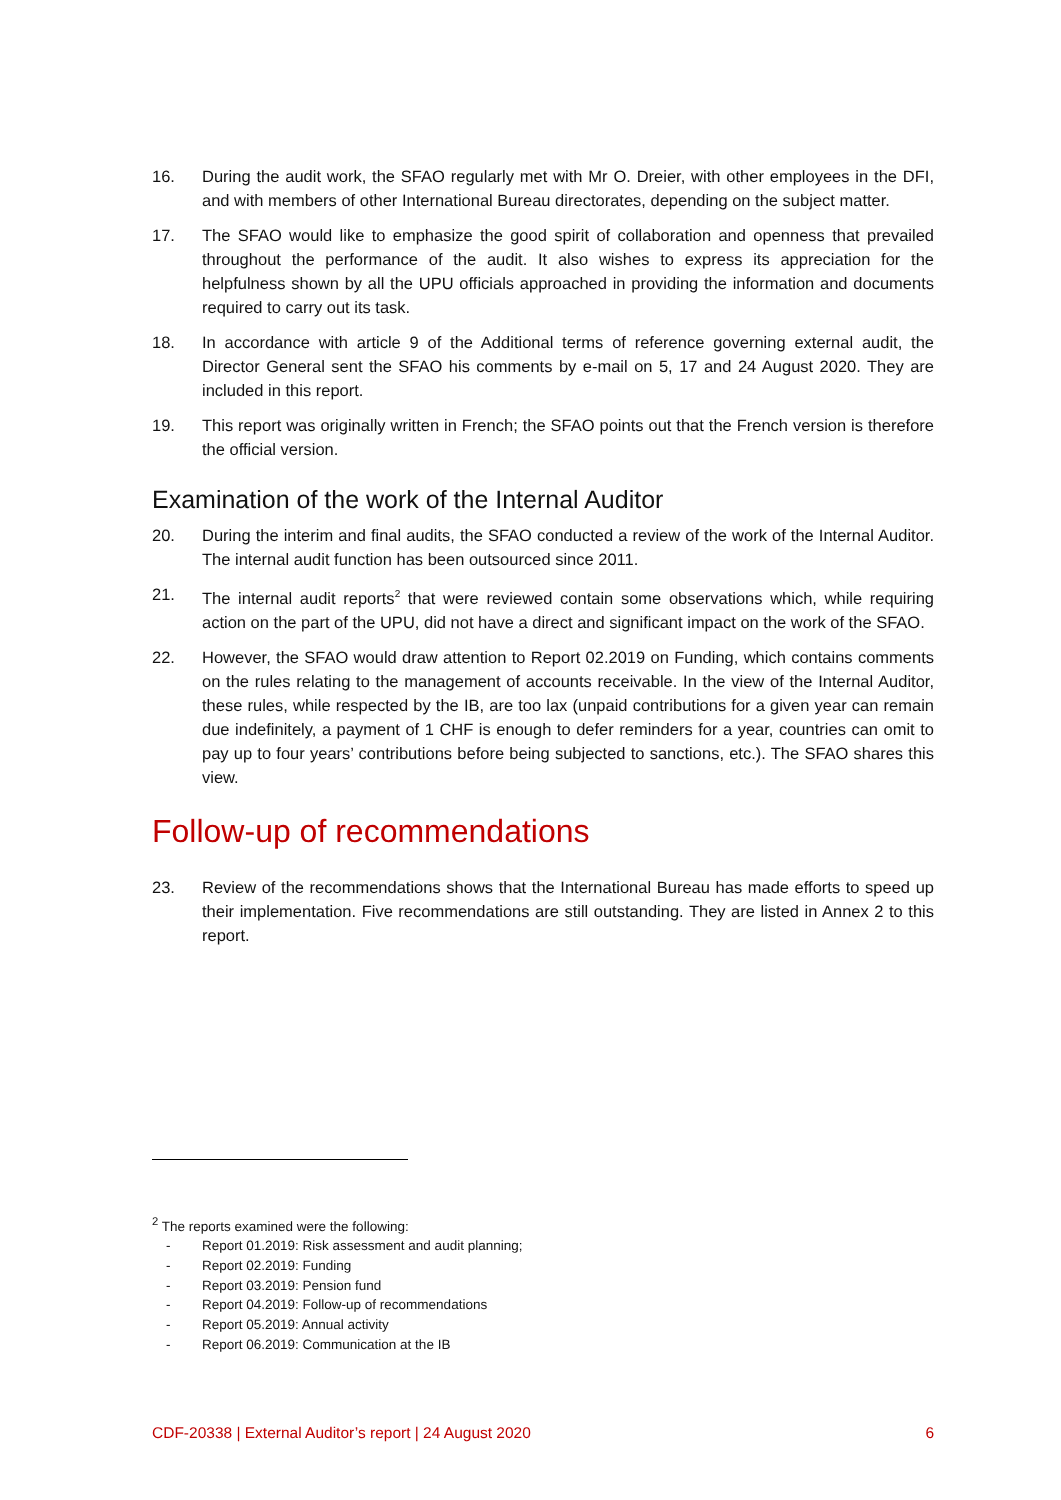16. During the audit work, the SFAO regularly met with Mr O. Dreier, with other employees in the DFI, and with members of other International Bureau directorates, depending on the subject matter.
17. The SFAO would like to emphasize the good spirit of collaboration and openness that prevailed throughout the performance of the audit. It also wishes to express its appreciation for the helpfulness shown by all the UPU officials approached in providing the information and documents required to carry out its task.
18. In accordance with article 9 of the Additional terms of reference governing external audit, the Director General sent the SFAO his comments by e-mail on 5, 17 and 24 August 2020. They are included in this report.
19. This report was originally written in French; the SFAO points out that the French version is therefore the official version.
Examination of the work of the Internal Auditor
20. During the interim and final audits, the SFAO conducted a review of the work of the Internal Auditor. The internal audit function has been outsourced since 2011.
21. The internal audit reports<sup>2</sup> that were reviewed contain some observations which, while requiring action on the part of the UPU, did not have a direct and significant impact on the work of the SFAO.
22. However, the SFAO would draw attention to Report 02.2019 on Funding, which contains comments on the rules relating to the management of accounts receivable. In the view of the Internal Auditor, these rules, while respected by the IB, are too lax (unpaid contributions for a given year can remain due indefinitely, a payment of 1 CHF is enough to defer reminders for a year, countries can omit to pay up to four years’ contributions before being subjected to sanctions, etc.). The SFAO shares this view.
Follow-up of recommendations
23. Review of the recommendations shows that the International Bureau has made efforts to speed up their implementation. Five recommendations are still outstanding. They are listed in Annex 2 to this report.
<sup>2</sup> The reports examined were the following:
- Report 01.2019: Risk assessment and audit planning;
- Report 02.2019: Funding
- Report 03.2019: Pension fund
- Report 04.2019: Follow-up of recommendations
- Report 05.2019: Annual activity
- Report 06.2019: Communication at the IB
CDF-20338 | External Auditor’s report | 24 August 2020 6